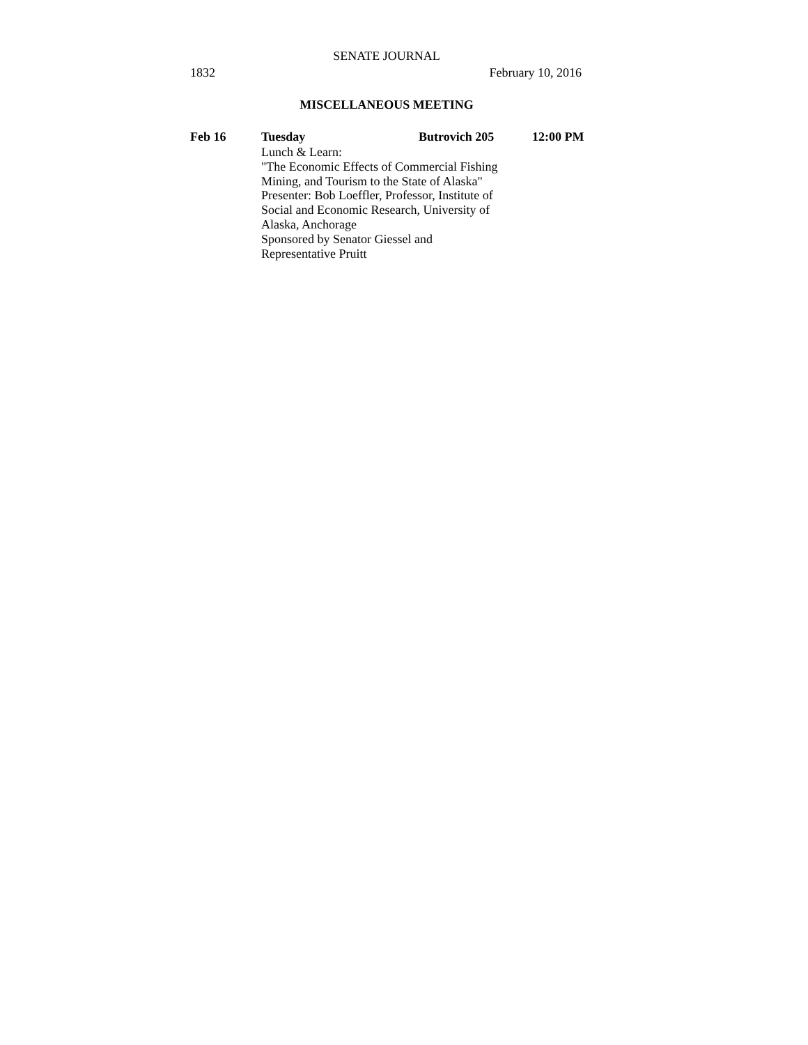SENATE JOURNAL
1832 February 10, 2016
MISCELLANEOUS MEETING
Feb 16 Tuesday Butrovich 205 12:00 PM
Lunch & Learn:
"The Economic Effects of Commercial Fishing
Mining, and Tourism to the State of Alaska"
Presenter: Bob Loeffler, Professor, Institute of
Social and Economic Research, University of
Alaska, Anchorage
Sponsored by Senator Giessel and
Representative Pruitt